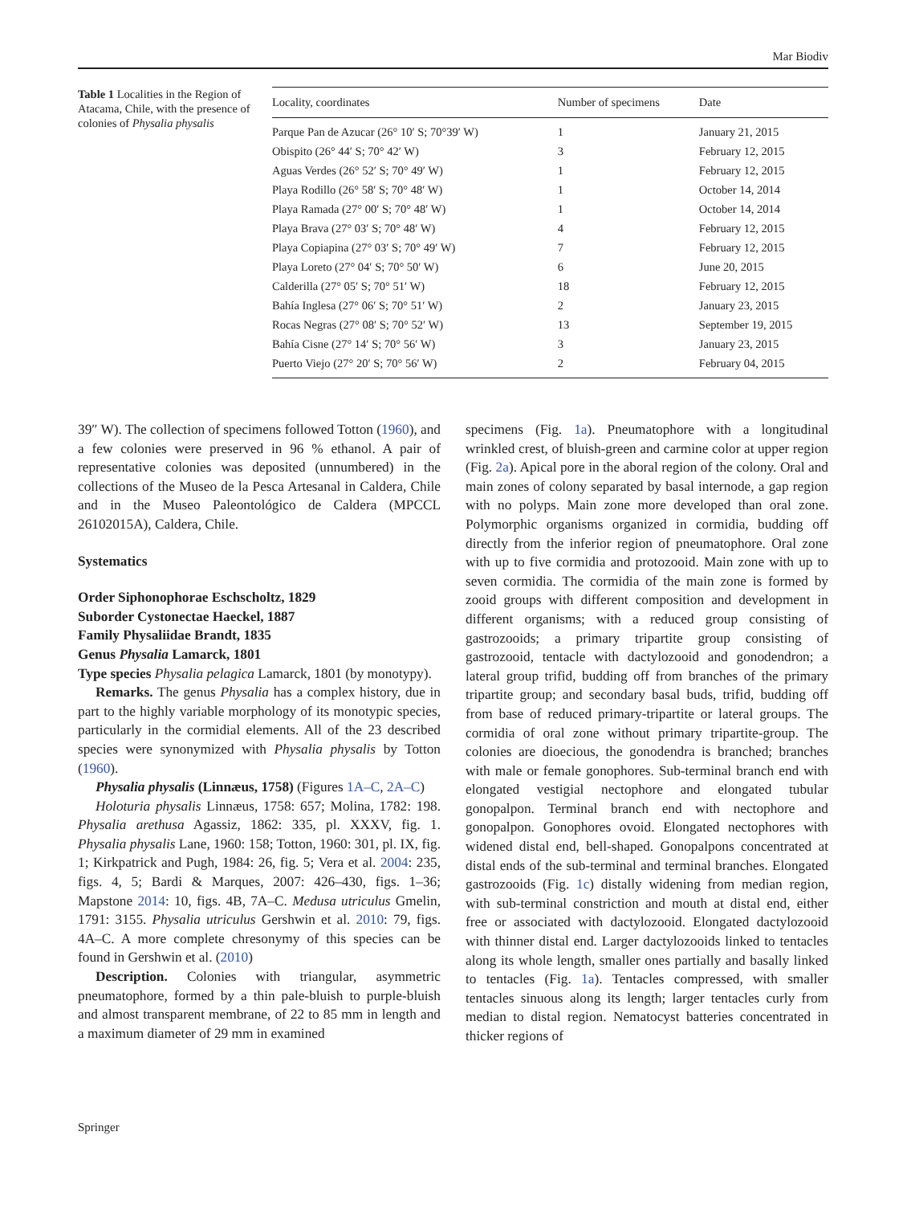Mar Biodiv
Table 1 Localities in the Region of Atacama, Chile, with the presence of colonies of Physalia physalis
| Locality, coordinates | Number of specimens | Date |
| --- | --- | --- |
| Parque Pan de Azucar (26° 10′ S; 70°39′ W) | 1 | January 21, 2015 |
| Obispito (26° 44′ S; 70° 42′ W) | 3 | February 12, 2015 |
| Aguas Verdes (26° 52′ S; 70° 49′ W) | 1 | February 12, 2015 |
| Playa Rodillo (26° 58′ S; 70° 48′ W) | 1 | October 14, 2014 |
| Playa Ramada (27° 00′ S; 70° 48′ W) | 1 | October 14, 2014 |
| Playa Brava (27° 03′ S; 70° 48′ W) | 4 | February 12, 2015 |
| Playa Copiapina (27° 03′ S; 70° 49′ W) | 7 | February 12, 2015 |
| Playa Loreto (27° 04′ S; 70° 50′ W) | 6 | June 20, 2015 |
| Calderilla (27° 05′ S; 70° 51′ W) | 18 | February 12, 2015 |
| Bahía Inglesa (27° 06′ S; 70° 51′ W) | 2 | January 23, 2015 |
| Rocas Negras (27° 08′ S; 70° 52′ W) | 13 | September 19, 2015 |
| Bahía Cisne (27° 14′ S; 70° 56′ W) | 3 | January 23, 2015 |
| Puerto Viejo (27° 20′ S; 70° 56′ W) | 2 | February 04, 2015 |
39″ W). The collection of specimens followed Totton (1960), and a few colonies were preserved in 96 % ethanol. A pair of representative colonies was deposited (unnumbered) in the collections of the Museo de la Pesca Artesanal in Caldera, Chile and in the Museo Paleontológico de Caldera (MPCCL 26102015A), Caldera, Chile.
Systematics
Order Siphonophorae Eschscholtz, 1829
Suborder Cystonectae Haeckel, 1887
Family Physaliidae Brandt, 1835
Genus Physalia Lamarck, 1801
Type species Physalia pelagica Lamarck, 1801 (by monotypy).
Remarks. The genus Physalia has a complex history, due in part to the highly variable morphology of its monotypic species, particularly in the cormidial elements. All of the 23 described species were synonymized with Physalia physalis by Totton (1960).
Physalia physalis (Linnæus, 1758) (Figures 1A–C, 2A–C)
Holoturia physalis Linnæus, 1758: 657; Molina, 1782: 198. Physalia arethusa Agassiz, 1862: 335, pl. XXXV, fig. 1. Physalia physalis Lane, 1960: 158; Totton, 1960: 301, pl. IX, fig. 1; Kirkpatrick and Pugh, 1984: 26, fig. 5; Vera et al. 2004: 235, figs. 4, 5; Bardi & Marques, 2007: 426–430, figs. 1–36; Mapstone 2014: 10, figs. 4B, 7A–C. Medusa utriculus Gmelin, 1791: 3155. Physalia utriculus Gershwin et al. 2010: 79, figs. 4A–C. A more complete chresonymy of this species can be found in Gershwin et al. (2010)
Description. Colonies with triangular, asymmetric pneumatophore, formed by a thin pale-bluish to purple-bluish and almost transparent membrane, of 22 to 85 mm in length and a maximum diameter of 29 mm in examined
specimens (Fig. 1a). Pneumatophore with a longitudinal wrinkled crest, of bluish-green and carmine color at upper region (Fig. 2a). Apical pore in the aboral region of the colony. Oral and main zones of colony separated by basal internode, a gap region with no polyps. Main zone more developed than oral zone. Polymorphic organisms organized in cormidia, budding off directly from the inferior region of pneumatophore. Oral zone with up to five cormidia and protozooid. Main zone with up to seven cormidia. The cormidia of the main zone is formed by zooid groups with different composition and development in different organisms; with a reduced group consisting of gastrozooids; a primary tripartite group consisting of gastrozooid, tentacle with dactylozooid and gonodendron; a lateral group trifid, budding off from branches of the primary tripartite group; and secondary basal buds, trifid, budding off from base of reduced primary-tripartite or lateral groups. The cormidia of oral zone without primary tripartite-group. The colonies are dioecious, the gonodendra is branched; branches with male or female gonophores. Sub-terminal branch end with elongated vestigial nectophore and elongated tubular gonopalpon. Terminal branch end with nectophore and gonopalpon. Gonophores ovoid. Elongated nectophores with widened distal end, bell-shaped. Gonopalpons concentrated at distal ends of the sub-terminal and terminal branches. Elongated gastrozooids (Fig. 1c) distally widening from median region, with sub-terminal constriction and mouth at distal end, either free or associated with dactylozooid. Elongated dactylozooid with thinner distal end. Larger dactylozooids linked to tentacles along its whole length, smaller ones partially and basally linked to tentacles (Fig. 1a). Tentacles compressed, with smaller tentacles sinuous along its length; larger tentacles curly from median to distal region. Nematocyst batteries concentrated in thicker regions of
Springer